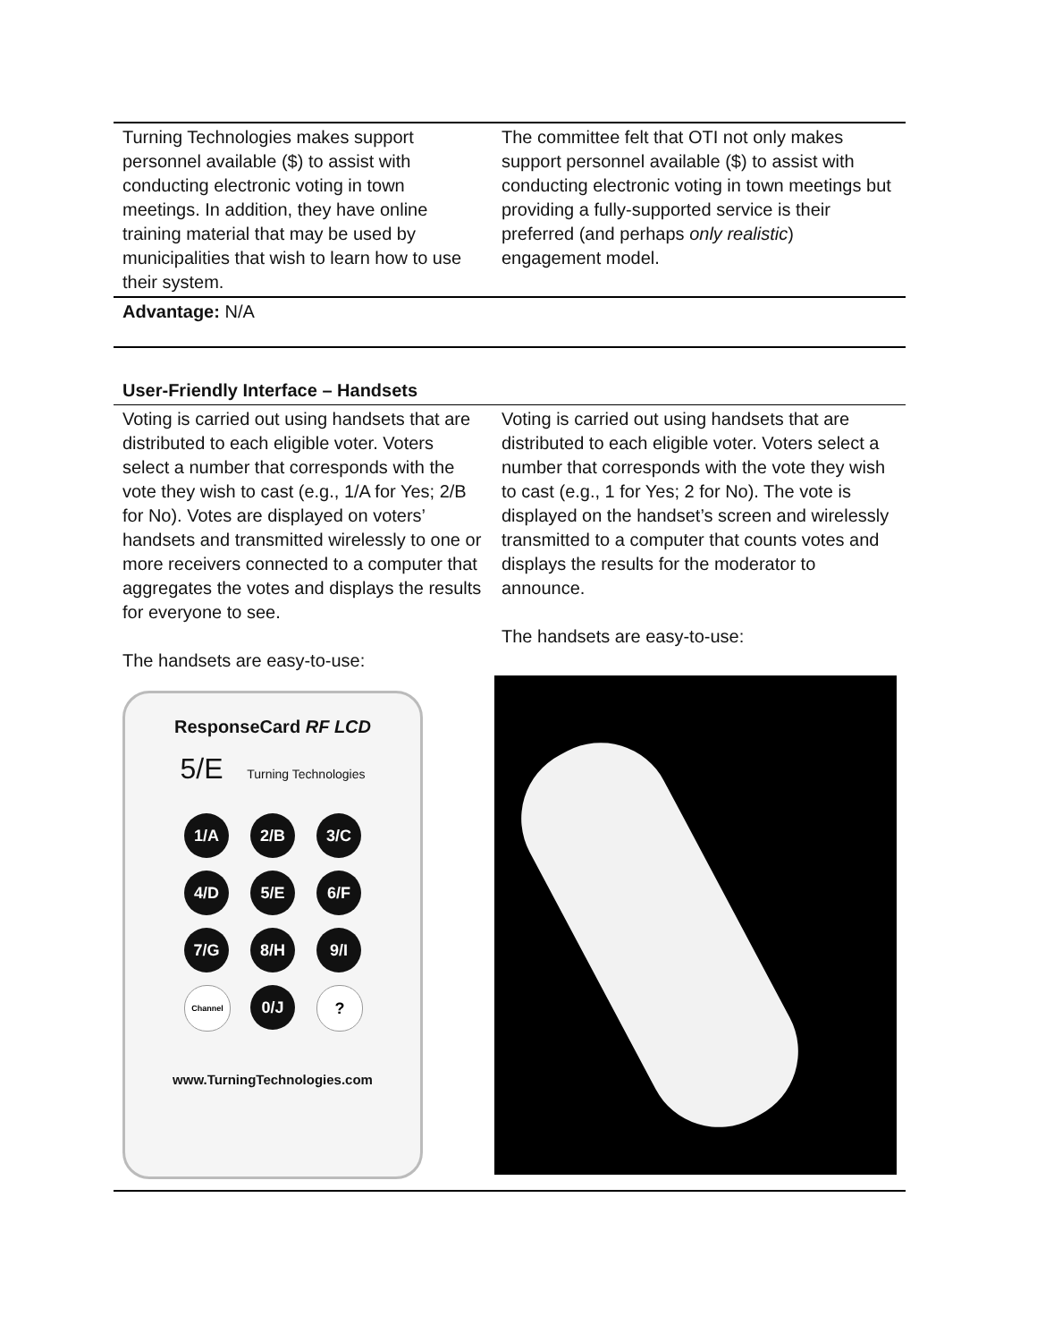| Turning Technologies makes support personnel available ($) to assist with conducting electronic voting in town meetings. In addition, they have online training material that may be used by municipalities that wish to learn how to use their system. | The committee felt that OTI not only makes support personnel available ($) to assist with conducting electronic voting in town meetings but providing a fully-supported service is their preferred (and perhaps only realistic ) engagement model. |
| Advantage: N/A | |
| User-Friendly Interface – Handsets | |
| Voting is carried out using handsets that are distributed to each eligible voter. Voters select a number that corresponds with the vote they wish to cast (e.g., 1/A for Yes; 2/B for No). Votes are displayed on voters’ handsets and transmitted wirelessly to one or more receivers connected to a computer that aggregates the votes and displays the results for everyone to see. The handsets are easy-to-use: ResponseCard RF LCD 5/E Turning Technologies 1/A 2/B 3/C 4/D 5/E 6/F 7/G 8/H 9/I Channel 0/J ? www.TurningTechnologies.com | Voting is carried out using handsets that are distributed to each eligible voter. Voters select a number that corresponds with the vote they wish to cast (e.g., 1 for Yes; 2 for No). The vote is displayed on the handset’s screen and wirelessly transmitted to a computer that counts votes and displays the results for the moderator to announce. The handsets are easy-to-use: |